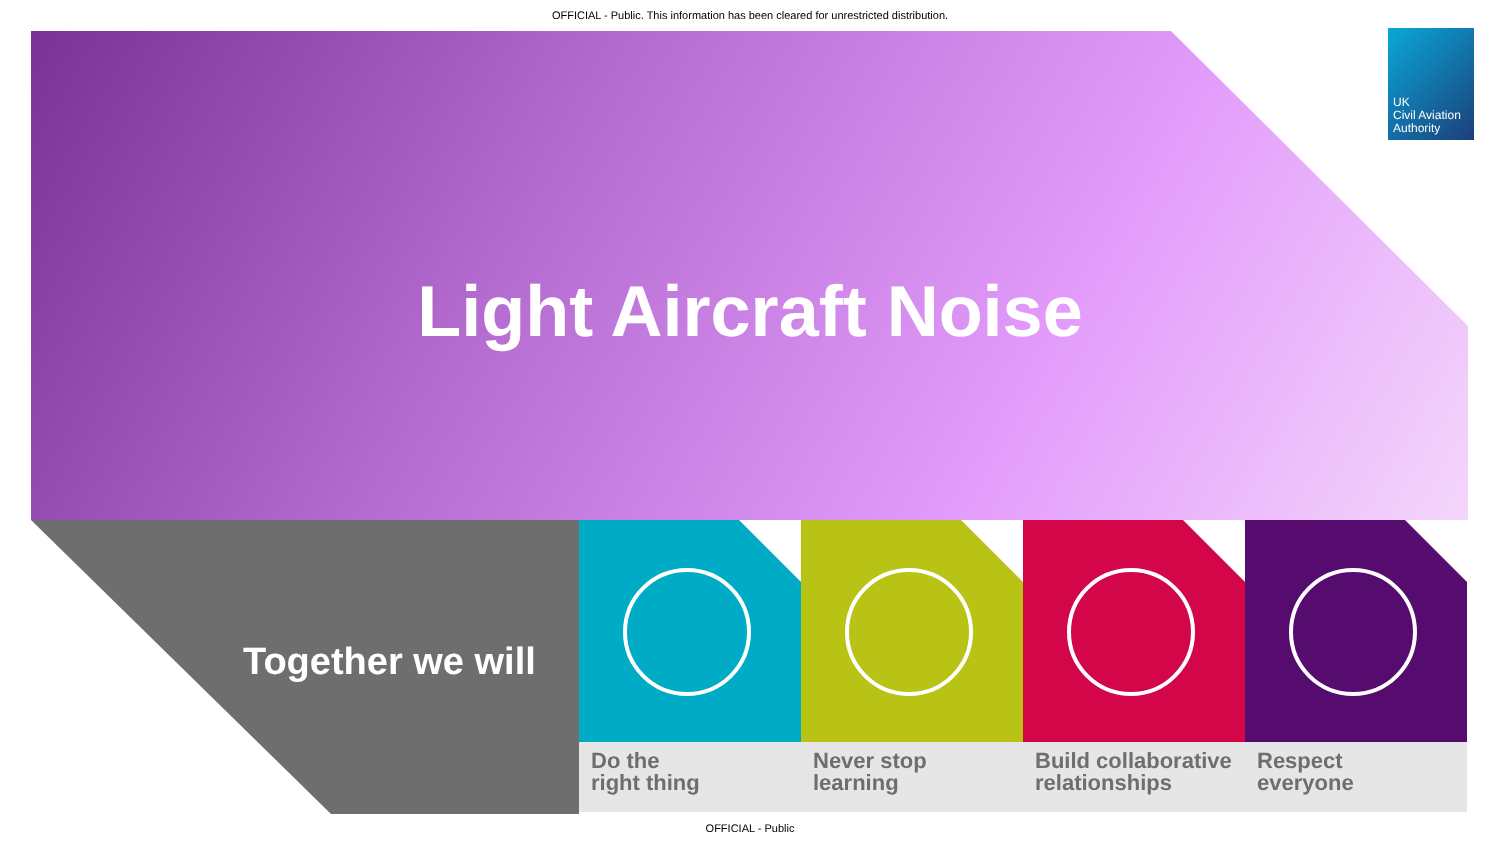OFFICIAL - Public. This information has been cleared for unrestricted distribution.
UK
Civil Aviation
Authority
Light Aircraft Noise
Together we will
Do the
right thing
Never stop
learning
Build collaborative
relationships
Respect
everyone
OFFICIAL - Public